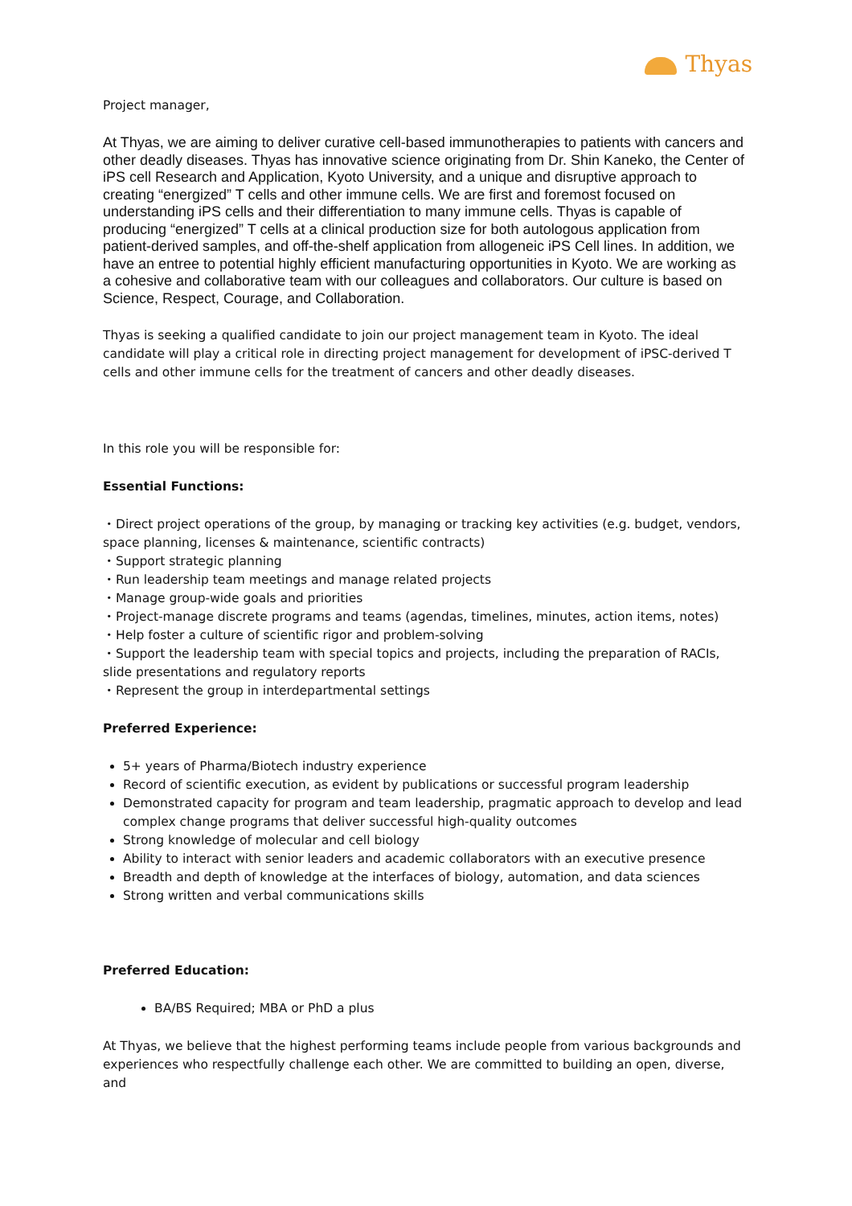Thyas
Project manager,
At Thyas, we are aiming to deliver curative cell-based immunotherapies to patients with cancers and other deadly diseases. Thyas has innovative science originating from Dr. Shin Kaneko, the Center of iPS cell Research and Application, Kyoto University, and a unique and disruptive approach to creating “energized” T cells and other immune cells. We are first and foremost focused on understanding iPS cells and their differentiation to many immune cells. Thyas is capable of producing “energized” T cells at a clinical production size for both autologous application from patient-derived samples, and off-the-shelf application from allogeneic iPS Cell lines. In addition, we have an entree to potential highly efficient manufacturing opportunities in Kyoto. We are working as a cohesive and collaborative team with our colleagues and collaborators. Our culture is based on Science, Respect, Courage, and Collaboration.
Thyas is seeking a qualified candidate to join our project management team in Kyoto. The ideal candidate will play a critical role in directing project management for development of iPSC-derived T cells and other immune cells for the treatment of cancers and other deadly diseases.
In this role you will be responsible for:
Essential Functions:
・Direct project operations of the group, by managing or tracking key activities (e.g. budget, vendors, space planning, licenses & maintenance, scientific contracts)
・Support strategic planning
・Run leadership team meetings and manage related projects
・Manage group-wide goals and priorities
・Project-manage discrete programs and teams (agendas, timelines, minutes, action items, notes)
・Help foster a culture of scientific rigor and problem-solving
・Support the leadership team with special topics and projects, including the preparation of RACIs, slide presentations and regulatory reports
・Represent the group in interdepartmental settings
Preferred Experience:
5+ years of Pharma/Biotech industry experience
Record of scientific execution, as evident by publications or successful program leadership
Demonstrated capacity for program and team leadership, pragmatic approach to develop and lead complex change programs that deliver successful high-quality outcomes
Strong knowledge of molecular and cell biology
Ability to interact with senior leaders and academic collaborators with an executive presence
Breadth and depth of knowledge at the interfaces of biology, automation, and data sciences
Strong written and verbal communications skills
Preferred Education:
BA/BS Required; MBA or PhD a plus
At Thyas, we believe that the highest performing teams include people from various backgrounds and experiences who respectfully challenge each other. We are committed to building an open, diverse, and